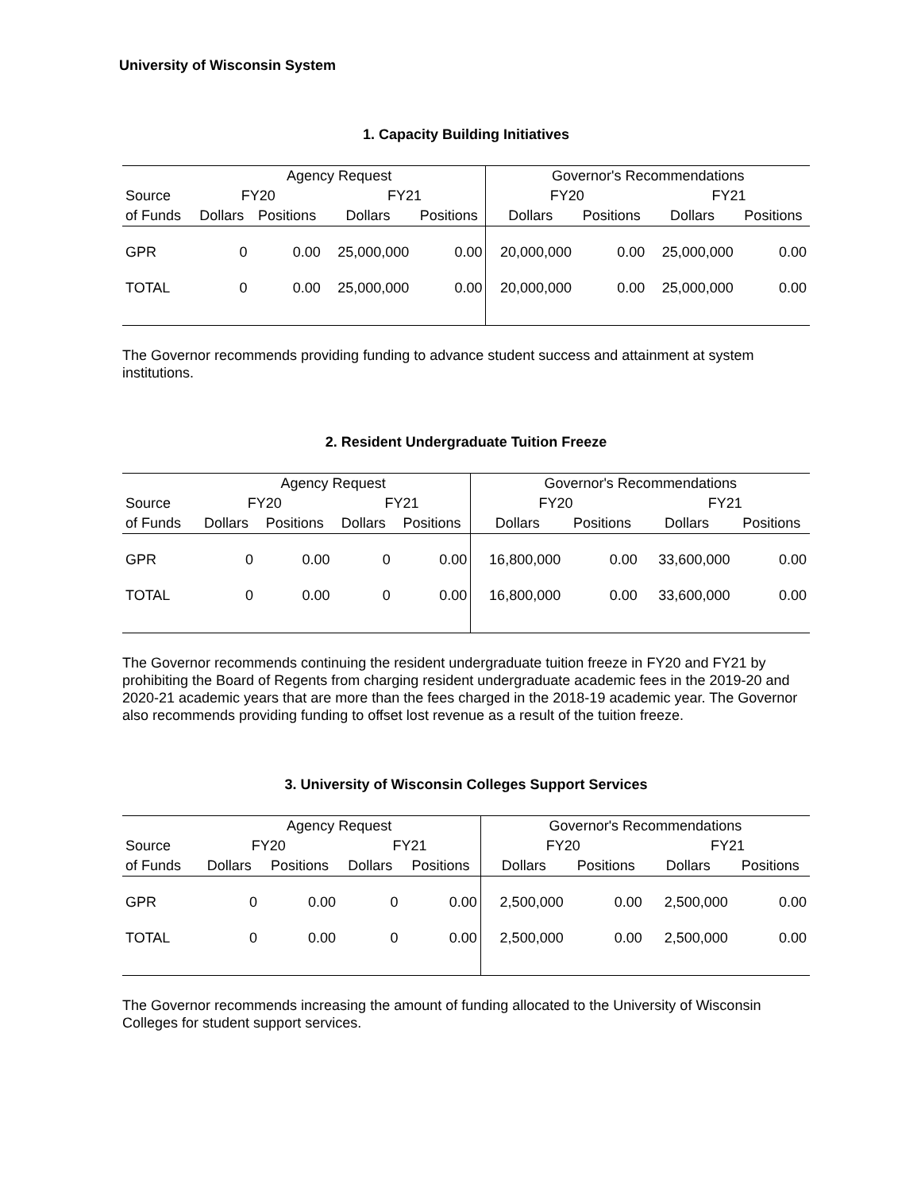University of Wisconsin System
1. Capacity Building Initiatives
| | Agency Request | | | | Governor's Recommendations | | | |
| --- | --- | --- | --- | --- | --- | --- | --- | --- |
| Source | FY20 | | FY21 | | FY20 | | FY21 | |
| of Funds | Dollars | Positions | Dollars | Positions | Dollars | Positions | Dollars | Positions |
| GPR | 0 | 0.00 | 25,000,000 | 0.00 | 20,000,000 | 0.00 | 25,000,000 | 0.00 |
| TOTAL | 0 | 0.00 | 25,000,000 | 0.00 | 20,000,000 | 0.00 | 25,000,000 | 0.00 |
The Governor recommends providing funding to advance student success and attainment at system institutions.
2. Resident Undergraduate Tuition Freeze
| | Agency Request | | | | Governor's Recommendations | | | |
| --- | --- | --- | --- | --- | --- | --- | --- | --- |
| Source | FY20 | | FY21 | | FY20 | | FY21 | |
| of Funds | Dollars | Positions | Dollars | Positions | Dollars | Positions | Dollars | Positions |
| GPR | 0 | 0.00 | 0 | 0.00 | 16,800,000 | 0.00 | 33,600,000 | 0.00 |
| TOTAL | 0 | 0.00 | 0 | 0.00 | 16,800,000 | 0.00 | 33,600,000 | 0.00 |
The Governor recommends continuing the resident undergraduate tuition freeze in FY20 and FY21 by prohibiting the Board of Regents from charging resident undergraduate academic fees in the 2019-20 and 2020-21 academic years that are more than the fees charged in the 2018-19 academic year. The Governor also recommends providing funding to offset lost revenue as a result of the tuition freeze.
3. University of Wisconsin Colleges Support Services
| | Agency Request | | | | Governor's Recommendations | | | |
| --- | --- | --- | --- | --- | --- | --- | --- | --- |
| Source | FY20 | | FY21 | | FY20 | | FY21 | |
| of Funds | Dollars | Positions | Dollars | Positions | Dollars | Positions | Dollars | Positions |
| GPR | 0 | 0.00 | 0 | 0.00 | 2,500,000 | 0.00 | 2,500,000 | 0.00 |
| TOTAL | 0 | 0.00 | 0 | 0.00 | 2,500,000 | 0.00 | 2,500,000 | 0.00 |
The Governor recommends increasing the amount of funding allocated to the University of Wisconsin Colleges for student support services.